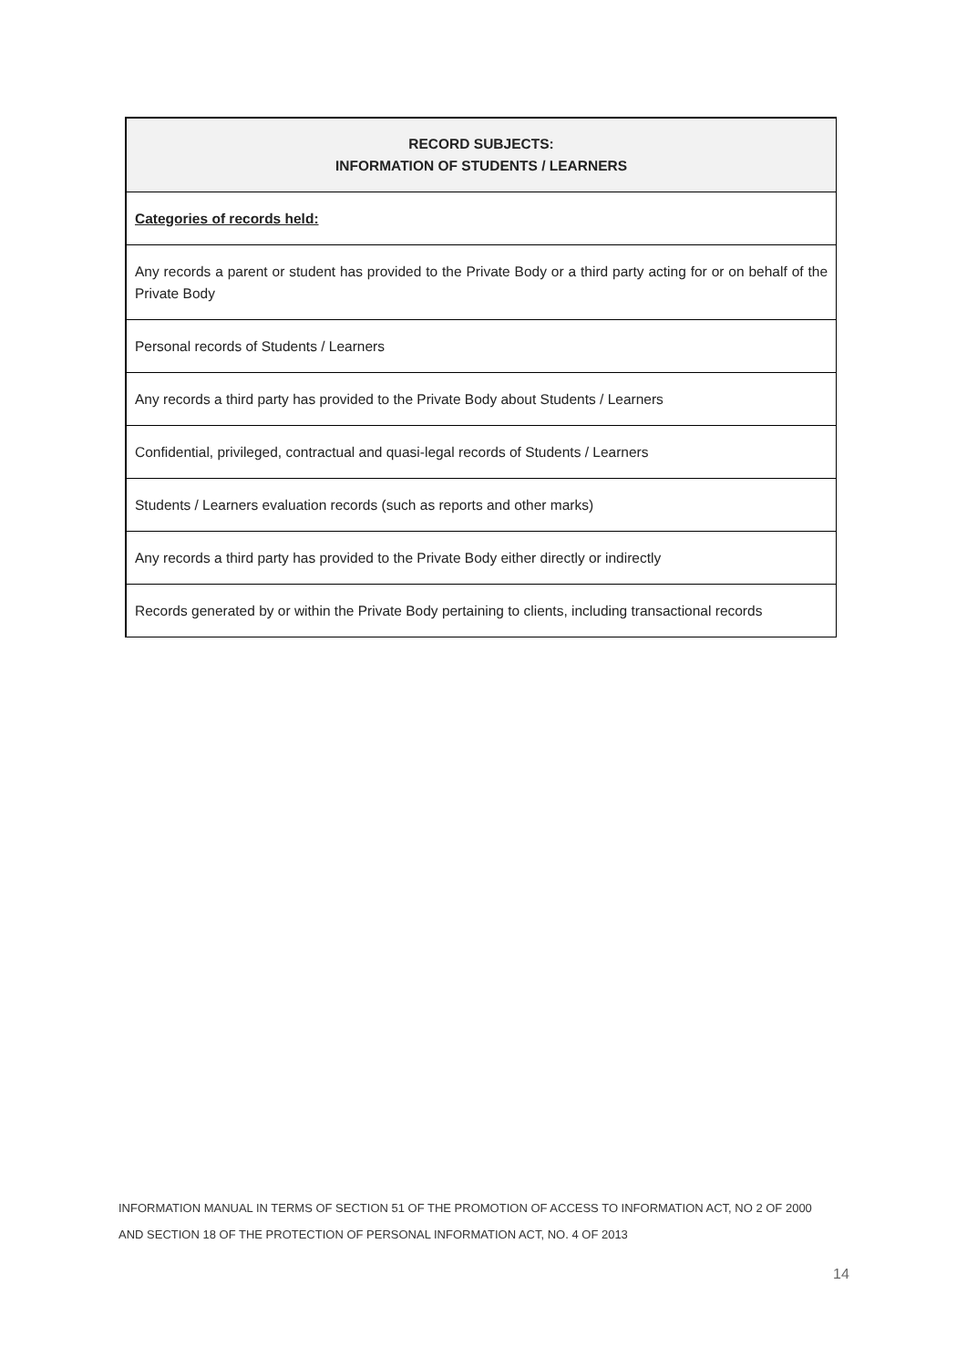| RECORD SUBJECTS: INFORMATION OF STUDENTS / LEARNERS |
| --- |
| Categories of records held: |
| Any records a parent or student has provided to the Private Body or a third party acting for or on behalf of the Private Body |
| Personal records of Students / Learners |
| Any records a third party has provided to the Private Body about Students / Learners |
| Confidential, privileged, contractual and quasi-legal records of Students / Learners |
| Students / Learners evaluation records (such as reports and other marks) |
| Any records a third party has provided to the Private Body either directly or indirectly |
| Records generated by or within the Private Body pertaining to clients, including transactional records |
INFORMATION MANUAL IN TERMS OF SECTION 51 OF THE PROMOTION OF ACCESS TO INFORMATION ACT, NO 2 OF 2000
AND SECTION 18 OF THE PROTECTION OF PERSONAL INFORMATION ACT, NO. 4 OF 2013
14